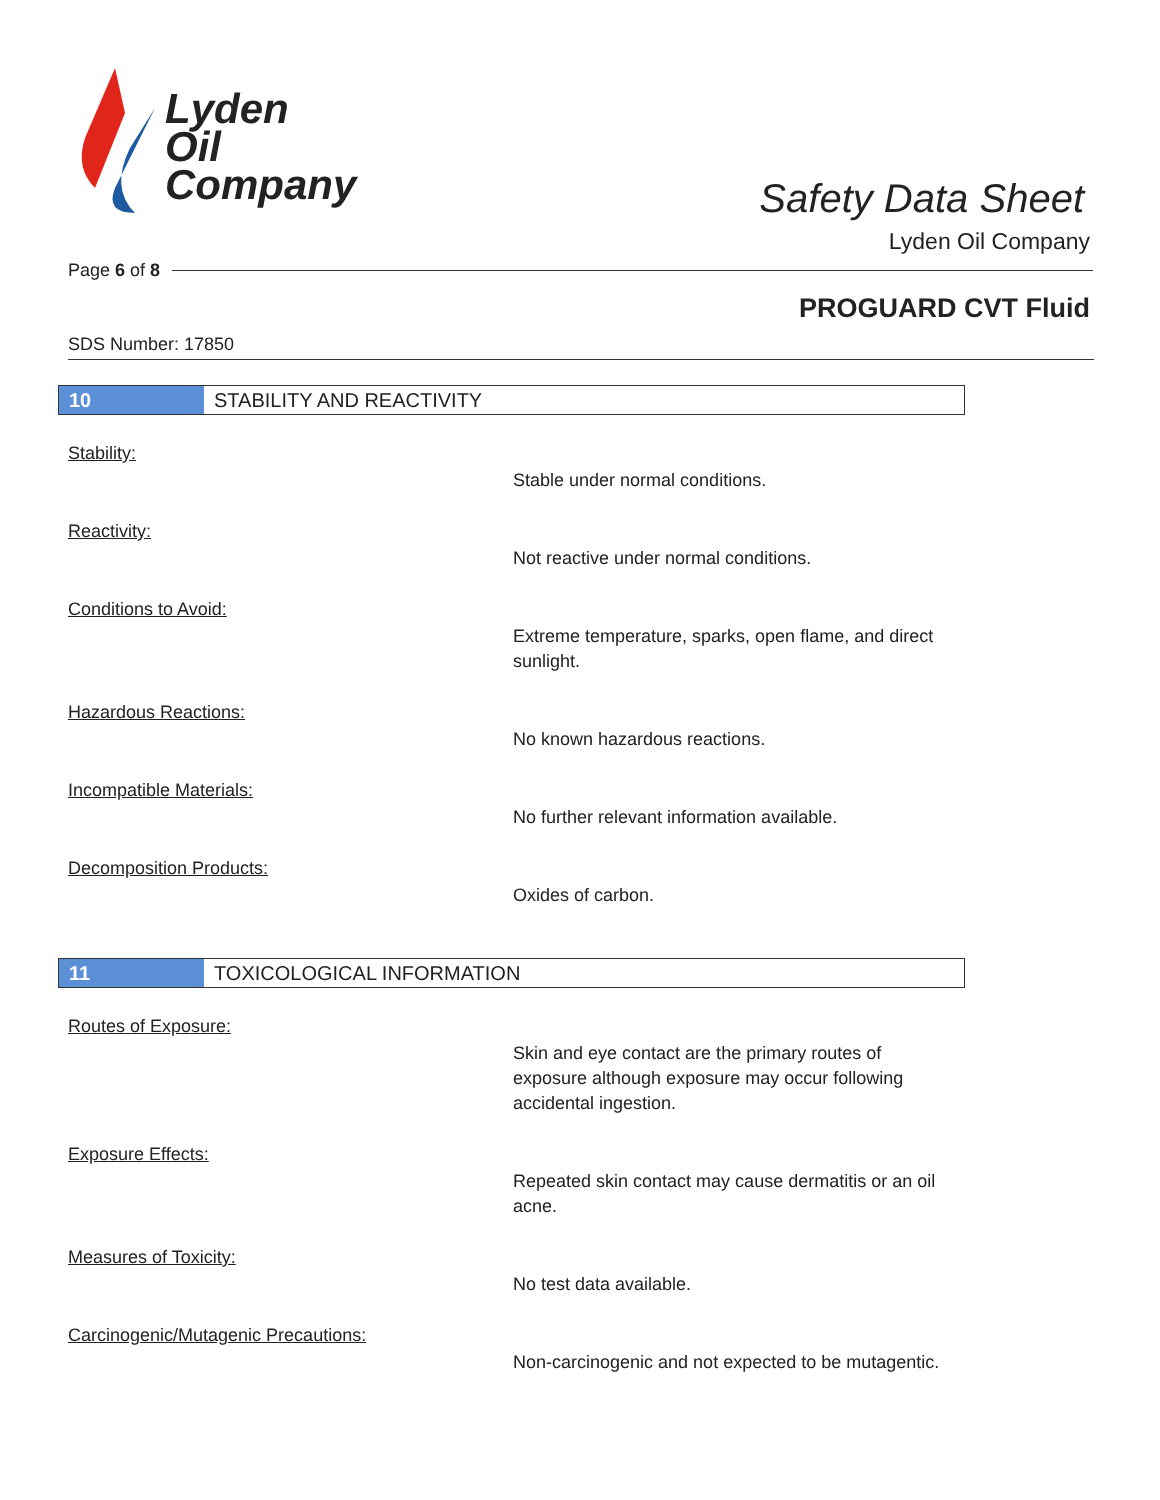Lyden
Oil
Company
Safety Data Sheet
Lyden Oil Company
Page 6 of 8
PROGUARD CVT Fluid
SDS Number: 17850
10
STABILITY AND REACTIVITY
Stability:
Stable under normal conditions.
Reactivity:
Not reactive under normal conditions.
Conditions to Avoid:
Extreme temperature, sparks, open flame, and direct sunlight.
Hazardous Reactions:
No known hazardous reactions.
Incompatible Materials:
No further relevant information available.
Decomposition Products:
Oxides of carbon.
11
TOXICOLOGICAL INFORMATION
Routes of Exposure:
Skin and eye contact are the primary routes of exposure although exposure may occur following accidental ingestion.
Exposure Effects:
Repeated skin contact may cause dermatitis or an oil acne.
Measures of Toxicity:
No test data available.
Carcinogenic/Mutagenic Precautions:
Non-carcinogenic and not expected to be mutagentic.